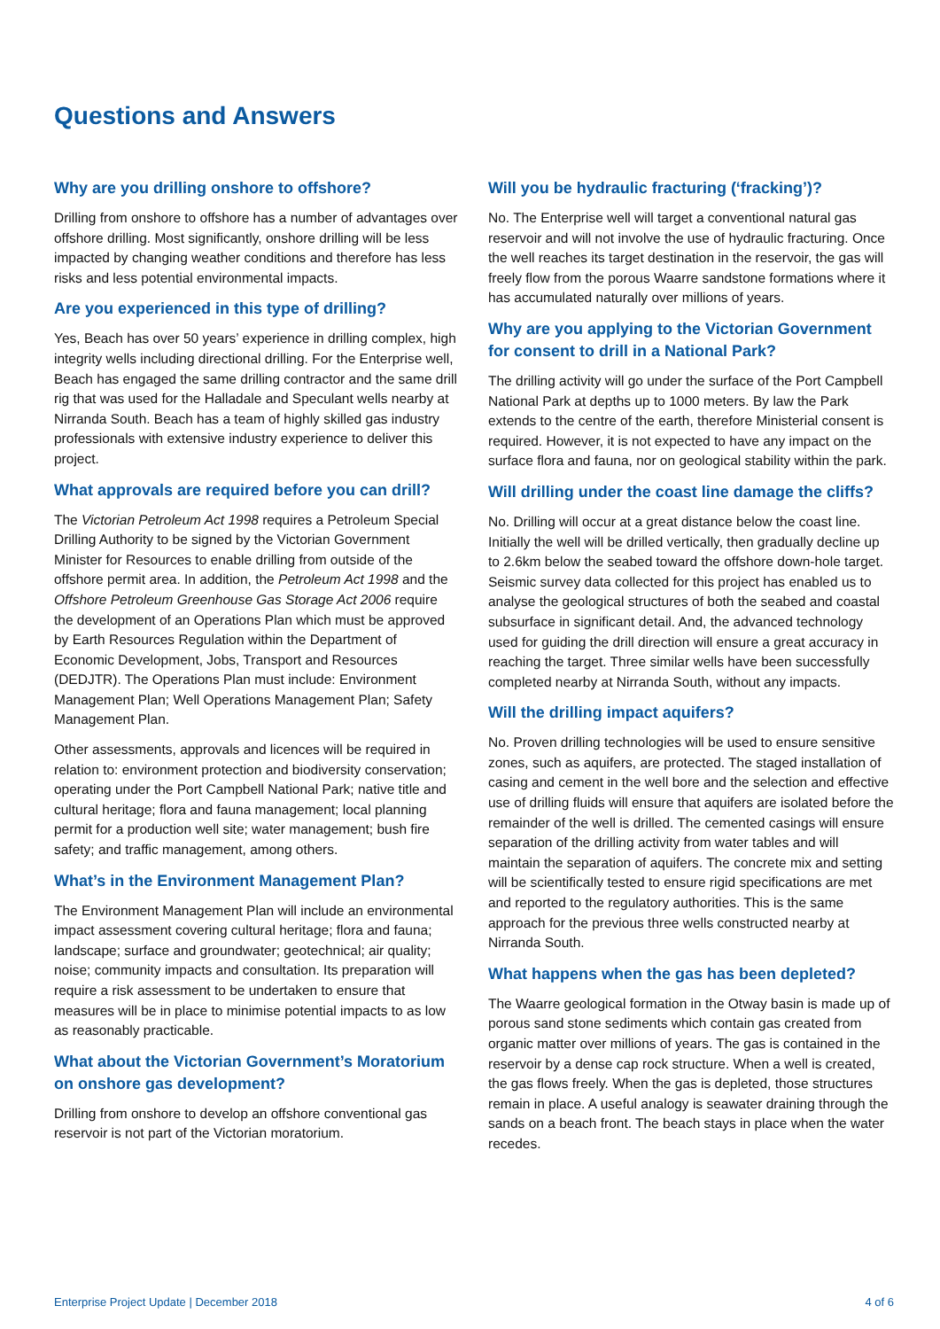Questions and Answers
Why are you drilling onshore to offshore?
Drilling from onshore to offshore has a number of advantages over offshore drilling. Most significantly, onshore drilling will be less impacted by changing weather conditions and therefore has less risks and less potential environmental impacts.
Are you experienced in this type of drilling?
Yes, Beach has over 50 years’ experience in drilling complex, high integrity wells including directional drilling. For the Enterprise well, Beach has engaged the same drilling contractor and the same drill rig that was used for the Halladale and Speculant wells nearby at Nirranda South. Beach has a team of highly skilled gas industry professionals with extensive industry experience to deliver this project.
What approvals are required before you can drill?
The Victorian Petroleum Act 1998 requires a Petroleum Special Drilling Authority to be signed by the Victorian Government Minister for Resources to enable drilling from outside of the offshore permit area. In addition, the Petroleum Act 1998 and the Offshore Petroleum Greenhouse Gas Storage Act 2006 require the development of an Operations Plan which must be approved by Earth Resources Regulation within the Department of Economic Development, Jobs, Transport and Resources (DEDJTR). The Operations Plan must include: Environment Management Plan; Well Operations Management Plan; Safety Management Plan.
Other assessments, approvals and licences will be required in relation to: environment protection and biodiversity conservation; operating under the Port Campbell National Park; native title and cultural heritage; flora and fauna management; local planning permit for a production well site; water management; bush fire safety; and traffic management, among others.
What’s in the Environment Management Plan?
The Environment Management Plan will include an environmental impact assessment covering cultural heritage; flora and fauna; landscape; surface and groundwater; geotechnical; air quality; noise; community impacts and consultation. Its preparation will require a risk assessment to be undertaken to ensure that measures will be in place to minimise potential impacts to as low as reasonably practicable.
What about the Victorian Government’s Moratorium on onshore gas development?
Drilling from onshore to develop an offshore conventional gas reservoir is not part of the Victorian moratorium.
Will you be hydraulic fracturing (‘fracking’)?
No. The Enterprise well will target a conventional natural gas reservoir and will not involve the use of hydraulic fracturing. Once the well reaches its target destination in the reservoir, the gas will freely flow from the porous Waarre sandstone formations where it has accumulated naturally over millions of years.
Why are you applying to the Victorian Government for consent to drill in a National Park?
The drilling activity will go under the surface of the Port Campbell National Park at depths up to 1000 meters. By law the Park extends to the centre of the earth, therefore Ministerial consent is required. However, it is not expected to have any impact on the surface flora and fauna, nor on geological stability within the park.
Will drilling under the coast line damage the cliffs?
No. Drilling will occur at a great distance below the coast line. Initially the well will be drilled vertically, then gradually decline up to 2.6km below the seabed toward the offshore down-hole target. Seismic survey data collected for this project has enabled us to analyse the geological structures of both the seabed and coastal subsurface in significant detail. And, the advanced technology used for guiding the drill direction will ensure a great accuracy in reaching the target. Three similar wells have been successfully completed nearby at Nirranda South, without any impacts.
Will the drilling impact aquifers?
No. Proven drilling technologies will be used to ensure sensitive zones, such as aquifers, are protected. The staged installation of casing and cement in the well bore and the selection and effective use of drilling fluids will ensure that aquifers are isolated before the remainder of the well is drilled. The cemented casings will ensure separation of the drilling activity from water tables and will maintain the separation of aquifers. The concrete mix and setting will be scientifically tested to ensure rigid specifications are met and reported to the regulatory authorities. This is the same approach for the previous three wells constructed nearby at Nirranda South.
What happens when the gas has been depleted?
The Waarre geological formation in the Otway basin is made up of porous sand stone sediments which contain gas created from organic matter over millions of years. The gas is contained in the reservoir by a dense cap rock structure. When a well is created, the gas flows freely. When the gas is depleted, those structures remain in place. A useful analogy is seawater draining through the sands on a beach front. The beach stays in place when the water recedes.
Enterprise Project Update | December 2018 4 of 6